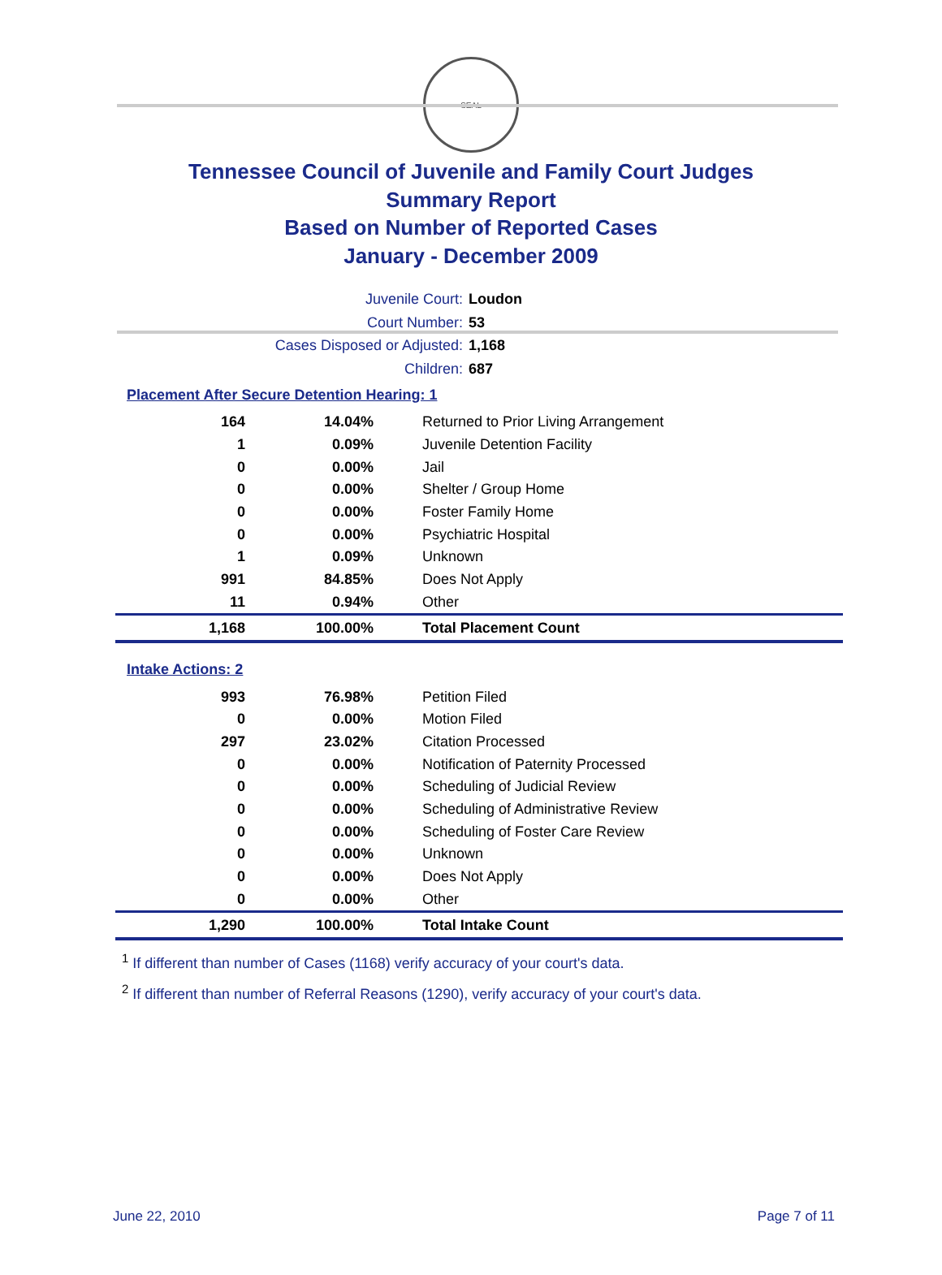SEAL
Tennessee Council of Juvenile and Family Court Judges
Summary Report
Based on Number of Reported Cases
January - December 2009
Juvenile Court: Loudon
Court Number: 53
Cases Disposed or Adjusted: 1,168
Children: 687
Placement After Secure Detention Hearing: 1
| 164 | 14.04% | Returned to Prior Living Arrangement |
| 1 | 0.09% | Juvenile Detention Facility |
| 0 | 0.00% | Jail |
| 0 | 0.00% | Shelter / Group Home |
| 0 | 0.00% | Foster Family Home |
| 0 | 0.00% | Psychiatric Hospital |
| 1 | 0.09% | Unknown |
| 991 | 84.85% | Does Not Apply |
| 11 | 0.94% | Other |
| 1,168 | 100.00% | Total Placement Count |
Intake Actions: 2
| 993 | 76.98% | Petition Filed |
| 0 | 0.00% | Motion Filed |
| 297 | 23.02% | Citation Processed |
| 0 | 0.00% | Notification of Paternity Processed |
| 0 | 0.00% | Scheduling of Judicial Review |
| 0 | 0.00% | Scheduling of Administrative Review |
| 0 | 0.00% | Scheduling of Foster Care Review |
| 0 | 0.00% | Unknown |
| 0 | 0.00% | Does Not Apply |
| 0 | 0.00% | Other |
| 1,290 | 100.00% | Total Intake Count |
<sup>1</sup> If different than number of Cases (1168) verify accuracy of your court's data.
<sup>2</sup> If different than number of Referral Reasons (1290), verify accuracy of your court's data.
June 22, 2010 Page 7 of 11